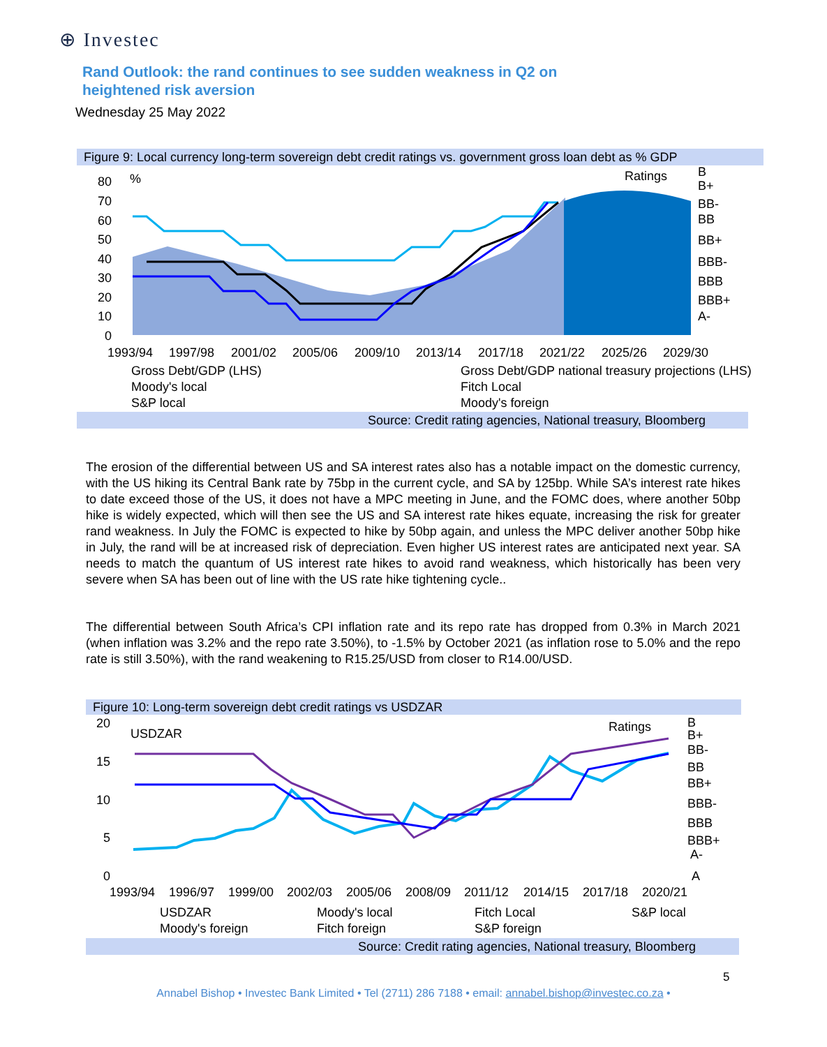⊕ Investec
Rand Outlook: the rand continues to see sudden weakness in Q2 on heightened risk aversion
Wednesday 25 May 2022
Figure 9: Local currency long-term sovereign debt credit ratings vs. government gross loan debt as % GDP
80
70
60
50
40
30
20
10
0
%
Ratings
B
B+
BB-
BB
BB+
BBB-
BBB
BBB+
A-
1993/94
1997/98
2001/02
2005/06
2009/10
2013/14
2017/18
2021/22
2025/26
2029/30
Gross Debt/GDP (LHS)
Gross Debt/GDP national treasury projections (LHS)
Moody's local
Fitch Local
S&P local
Moody's foreign
Source: Credit rating agencies, National treasury, Bloomberg
The erosion of the differential between US and SA interest rates also has a notable impact on the domestic currency, with the US hiking its Central Bank rate by 75bp in the current cycle, and SA by 125bp. While SA’s interest rate hikes to date exceed those of the US, it does not have a MPC meeting in June, and the FOMC does, where another 50bp hike is widely expected, which will then see the US and SA interest rate hikes equate, increasing the risk for greater rand weakness. In July the FOMC is expected to hike by 50bp again, and unless the MPC deliver another 50bp hike in July, the rand will be at increased risk of depreciation. Even higher US interest rates are anticipated next year. SA needs to match the quantum of US interest rate hikes to avoid rand weakness, which historically has been very severe when SA has been out of line with the US rate hike tightening cycle..
The differential between South Africa’s CPI inflation rate and its repo rate has dropped from 0.3% in March 2021 (when inflation was 3.2% and the repo rate 3.50%), to -1.5% by October 2021 (as inflation rose to 5.0% and the repo rate is still 3.50%), with the rand weakening to R15.25/USD from closer to R14.00/USD.
Figure 10: Long-term sovereign debt credit ratings vs USDZAR
20
15
10
5
0
USDZAR
Ratings
B
B+
BB-
BB
BB+
BBB-
BBB
BBB+
A-
A
1993/94
1996/97
1999/00
2002/03
2005/06
2008/09
2011/12
2014/15
2017/18
2020/21
USDZAR
Moody's local
Fitch Local
S&P local
Moody's foreign
Fitch foreign
S&P foreign
Source: Credit rating agencies, National treasury, Bloomberg
5
Annabel Bishop • Investec Bank Limited • Tel (2711) 286 7188 • email: annabel.bishop@investec.co.za •